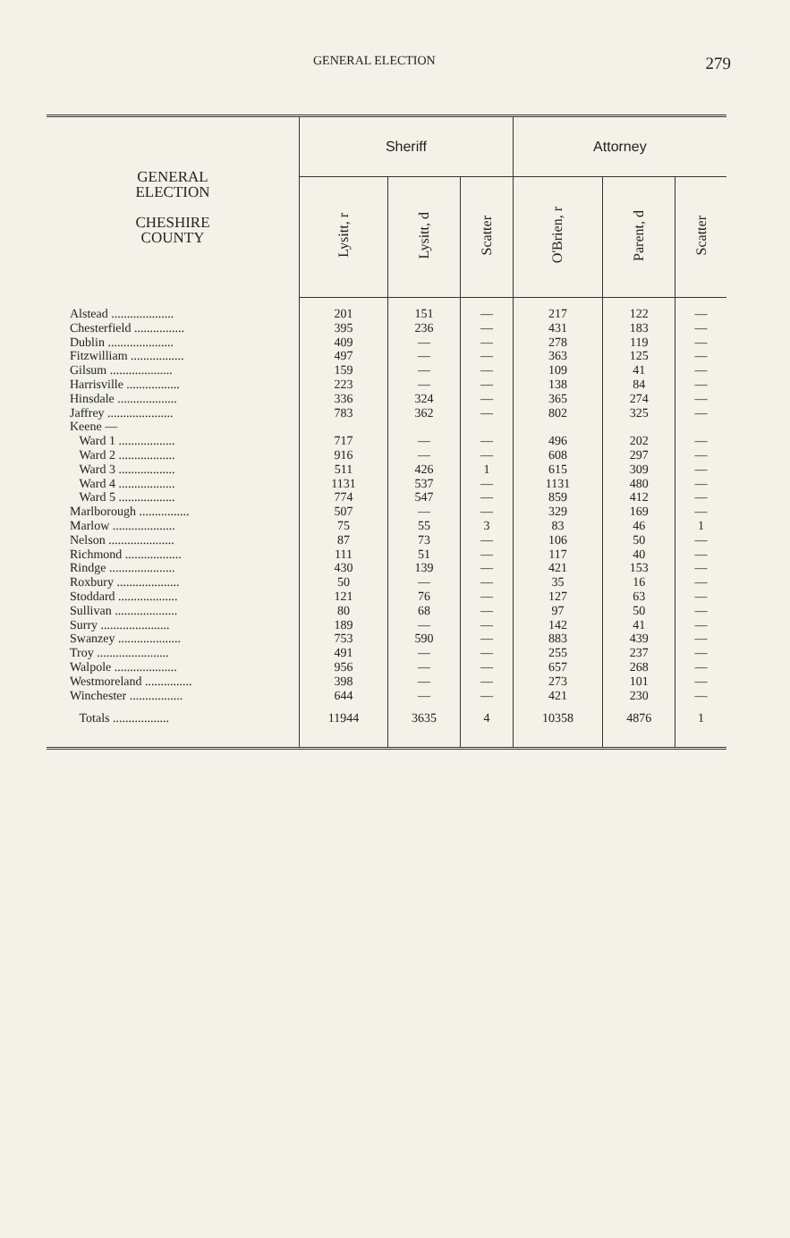GENERAL ELECTION 279
| GENERAL ELECTION CHESHIRE COUNTY | Sheriff | | | Attorney | | |
| --- | --- | --- | --- | --- | --- | --- |
| | Lysitt, r | Lysitt, d | Scatter | O'Brien, r | Parent, d | Scatter |
| Alstead .................... | 201 | 151 | — | 217 | 122 | — |
| Chesterfield ................ | 395 | 236 | — | 431 | 183 | — |
| Dublin ..................... | 409 | — | — | 278 | 119 | — |
| Fitzwilliam ................. | 497 | — | — | 363 | 125 | — |
| Gilsum .................... | 159 | — | — | 109 | 41 | — |
| Harrisville ................. | 223 | — | — | 138 | 84 | — |
| Hinsdale ................... | 336 | 324 | — | 365 | 274 | — |
| Jaffrey ..................... | 783 | 362 | — | 802 | 325 | — |
| Keene — | | | | | | |
| Ward 1 .................. | 717 | — | — | 496 | 202 | — |
| Ward 2 .................. | 916 | — | — | 608 | 297 | — |
| Ward 3 .................. | 511 | 426 | 1 | 615 | 309 | — |
| Ward 4 .................. | 1131 | 537 | — | 1131 | 480 | — |
| Ward 5 .................. | 774 | 547 | — | 859 | 412 | — |
| Marlborough ................ | 507 | — | — | 329 | 169 | — |
| Marlow .................... | 75 | 55 | 3 | 83 | 46 | 1 |
| Nelson ..................... | 87 | 73 | — | 106 | 50 | — |
| Richmond .................. | 111 | 51 | — | 117 | 40 | — |
| Rindge ..................... | 430 | 139 | — | 421 | 153 | — |
| Roxbury .................... | 50 | — | — | 35 | 16 | — |
| Stoddard ................... | 121 | 76 | — | 127 | 63 | — |
| Sullivan .................... | 80 | 68 | — | 97 | 50 | — |
| Surry ...................... | 189 | — | — | 142 | 41 | — |
| Swanzey .................... | 753 | 590 | — | 883 | 439 | — |
| Troy ....................... | 491 | — | — | 255 | 237 | — |
| Walpole .................... | 956 | — | — | 657 | 268 | — |
| Westmoreland ............... | 398 | — | — | 273 | 101 | — |
| Winchester ................. | 644 | — | — | 421 | 230 | — |
| Totals .................. | 11944 | 3635 | 4 | 10358 | 4876 | 1 |